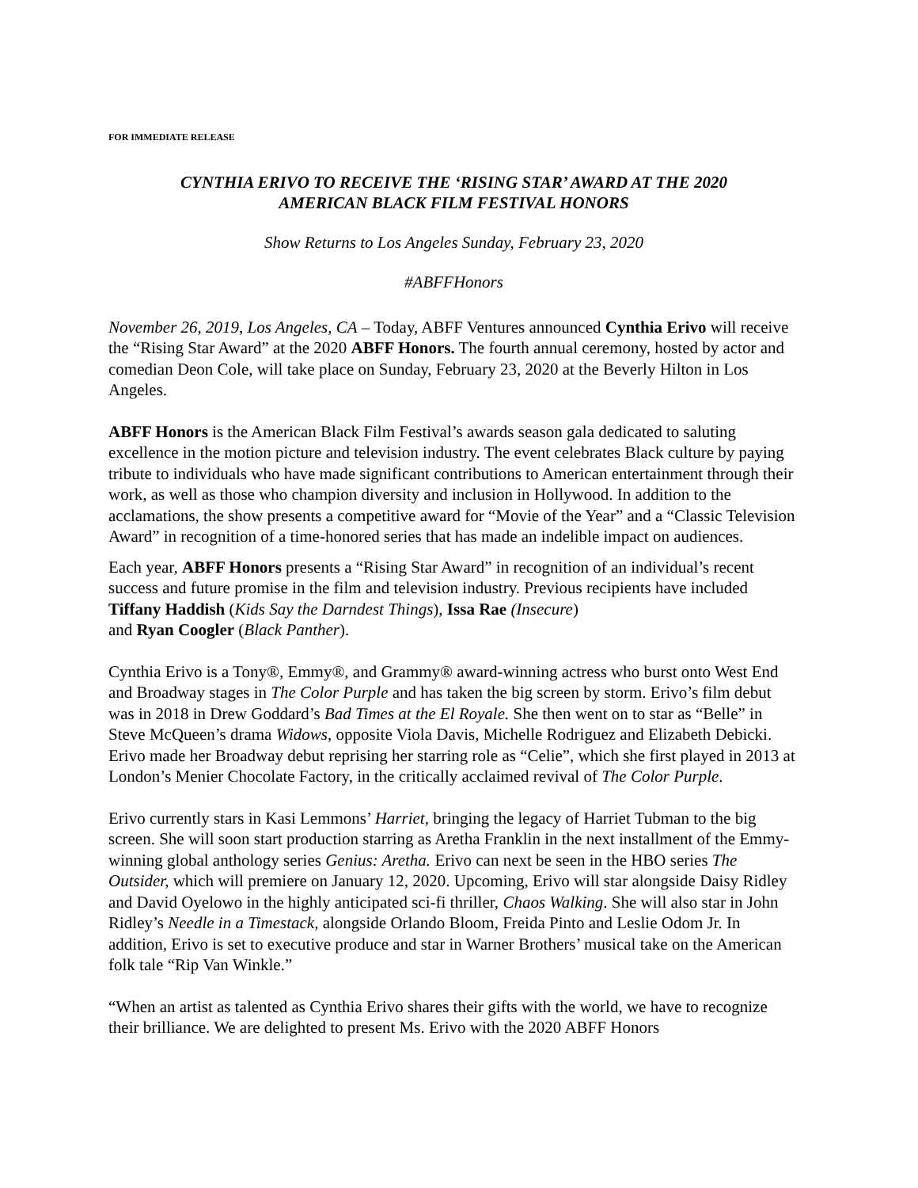FOR IMMEDIATE RELEASE
CYNTHIA ERIVO TO RECEIVE THE ‘RISING STAR’ AWARD AT THE 2020
AMERICAN BLACK FILM FESTIVAL HONORS
Show Returns to Los Angeles Sunday, February 23, 2020
#ABFFHonors
November 26, 2019, Los Angeles, CA – Today, ABFF Ventures announced Cynthia Erivo will receive the “Rising Star Award” at the 2020 ABFF Honors. The fourth annual ceremony, hosted by actor and comedian Deon Cole, will take place on Sunday, February 23, 2020 at the Beverly Hilton in Los Angeles.
ABFF Honors is the American Black Film Festival’s awards season gala dedicated to saluting excellence in the motion picture and television industry. The event celebrates Black culture by paying tribute to individuals who have made significant contributions to American entertainment through their work, as well as those who champion diversity and inclusion in Hollywood. In addition to the acclamations, the show presents a competitive award for “Movie of the Year” and a “Classic Television Award” in recognition of a time-honored series that has made an indelible impact on audiences.
Each year, ABFF Honors presents a “Rising Star Award” in recognition of an individual’s recent success and future promise in the film and television industry. Previous recipients have included Tiffany Haddish (Kids Say the Darndest Things), Issa Rae (Insecure)
and Ryan Coogler (Black Panther).
Cynthia Erivo is a Tony®, Emmy®, and Grammy® award-winning actress who burst onto West End and Broadway stages in The Color Purple and has taken the big screen by storm. Erivo’s film debut was in 2018 in Drew Goddard’s Bad Times at the El Royale. She then went on to star as “Belle” in Steve McQueen’s drama Widows, opposite Viola Davis, Michelle Rodriguez and Elizabeth Debicki. Erivo made her Broadway debut reprising her starring role as “Celie”, which she first played in 2013 at London’s Menier Chocolate Factory, in the critically acclaimed revival of The Color Purple.
Erivo currently stars in Kasi Lemmons’ Harriet, bringing the legacy of Harriet Tubman to the big screen. She will soon start production starring as Aretha Franklin in the next installment of the Emmy-winning global anthology series Genius: Aretha. Erivo can next be seen in the HBO series The Outsider, which will premiere on January 12, 2020. Upcoming, Erivo will star alongside Daisy Ridley and David Oyelowo in the highly anticipated sci-fi thriller, Chaos Walking. She will also star in John Ridley’s Needle in a Timestack, alongside Orlando Bloom, Freida Pinto and Leslie Odom Jr. In addition, Erivo is set to executive produce and star in Warner Brothers’ musical take on the American folk tale “Rip Van Winkle.”
“When an artist as talented as Cynthia Erivo shares their gifts with the world, we have to recognize their brilliance. We are delighted to present Ms. Erivo with the 2020 ABFF Honors